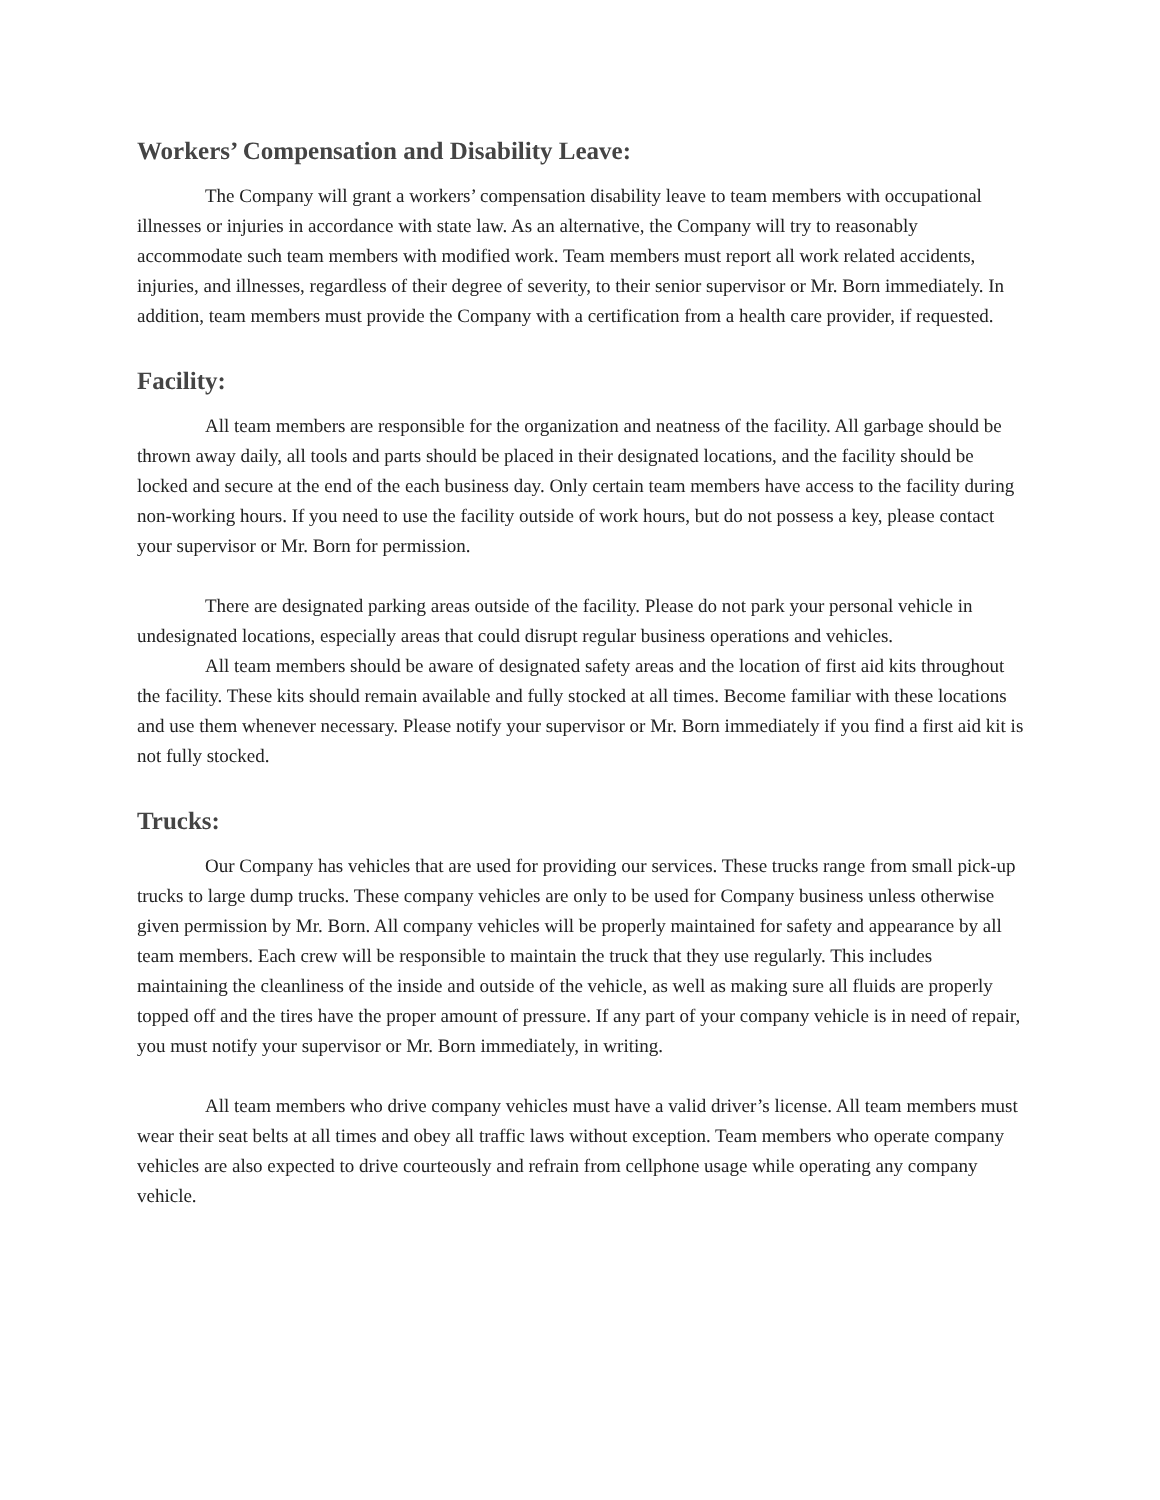Workers’ Compensation and Disability Leave:
The Company will grant a workers’ compensation disability leave to team members with occupational illnesses or injuries in accordance with state law. As an alternative, the Company will try to reasonably accommodate such team members with modified work. Team members must report all work related accidents, injuries, and illnesses, regardless of their degree of severity, to their senior supervisor or Mr. Born immediately. In addition, team members must provide the Company with a certification from a health care provider, if requested.
Facility:
All team members are responsible for the organization and neatness of the facility. All garbage should be thrown away daily, all tools and parts should be placed in their designated locations, and the facility should be locked and secure at the end of the each business day. Only certain team members have access to the facility during non-working hours. If you need to use the facility outside of work hours, but do not possess a key, please contact your supervisor or Mr. Born for permission.
There are designated parking areas outside of the facility. Please do not park your personal vehicle in undesignated locations, especially areas that could disrupt regular business operations and vehicles.
All team members should be aware of designated safety areas and the location of first aid kits throughout the facility. These kits should remain available and fully stocked at all times. Become familiar with these locations and use them whenever necessary. Please notify your supervisor or Mr. Born immediately if you find a first aid kit is not fully stocked.
Trucks:
Our Company has vehicles that are used for providing our services. These trucks range from small pick-up trucks to large dump trucks. These company vehicles are only to be used for Company business unless otherwise given permission by Mr. Born. All company vehicles will be properly maintained for safety and appearance by all team members. Each crew will be responsible to maintain the truck that they use regularly. This includes maintaining the cleanliness of the inside and outside of the vehicle, as well as making sure all fluids are properly topped off and the tires have the proper amount of pressure. If any part of your company vehicle is in need of repair, you must notify your supervisor or Mr. Born immediately, in writing.
All team members who drive company vehicles must have a valid driver’s license. All team members must wear their seat belts at all times and obey all traffic laws without exception. Team members who operate company vehicles are also expected to drive courteously and refrain from cellphone usage while operating any company vehicle.